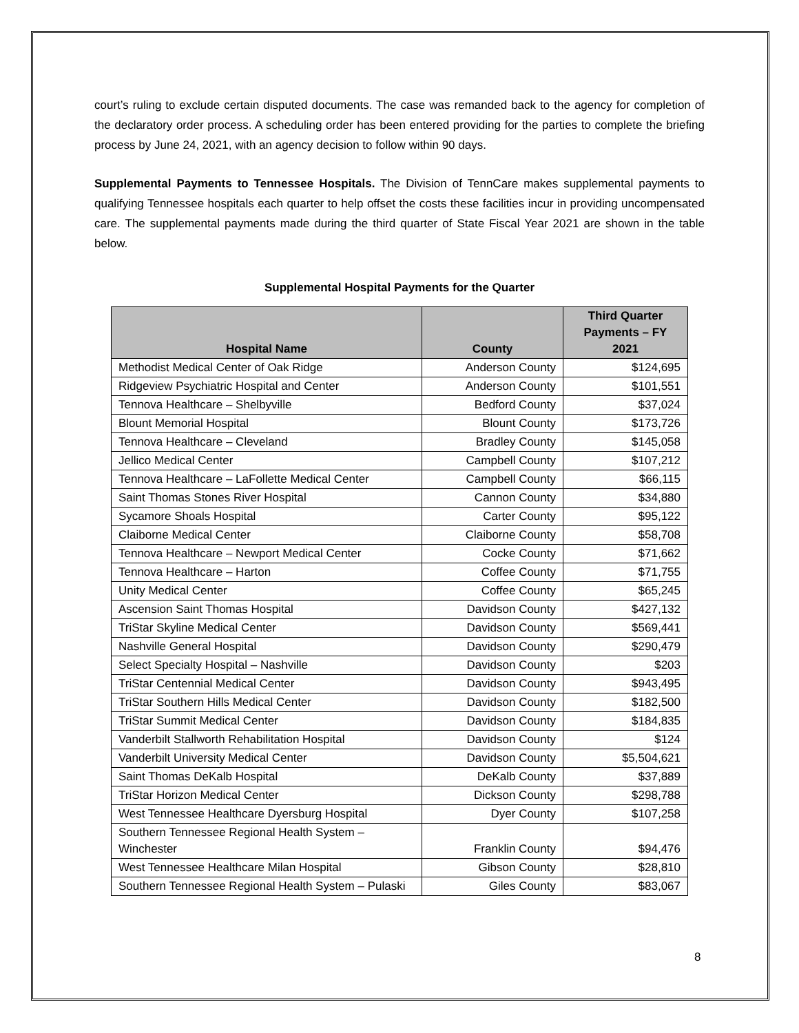court’s ruling to exclude certain disputed documents. The case was remanded back to the agency for completion of the declaratory order process. A scheduling order has been entered providing for the parties to complete the briefing process by June 24, 2021, with an agency decision to follow within 90 days.
Supplemental Payments to Tennessee Hospitals. The Division of TennCare makes supplemental payments to qualifying Tennessee hospitals each quarter to help offset the costs these facilities incur in providing uncompensated care. The supplemental payments made during the third quarter of State Fiscal Year 2021 are shown in the table below.
Supplemental Hospital Payments for the Quarter
| Hospital Name | County | Third Quarter Payments – FY 2021 |
| --- | --- | --- |
| Methodist Medical Center of Oak Ridge | Anderson County | $124,695 |
| Ridgeview Psychiatric Hospital and Center | Anderson County | $101,551 |
| Tennova Healthcare – Shelbyville | Bedford County | $37,024 |
| Blount Memorial Hospital | Blount County | $173,726 |
| Tennova Healthcare – Cleveland | Bradley County | $145,058 |
| Jellico Medical Center | Campbell County | $107,212 |
| Tennova Healthcare – LaFollette Medical Center | Campbell County | $66,115 |
| Saint Thomas Stones River Hospital | Cannon County | $34,880 |
| Sycamore Shoals Hospital | Carter County | $95,122 |
| Claiborne Medical Center | Claiborne County | $58,708 |
| Tennova Healthcare – Newport Medical Center | Cocke County | $71,662 |
| Tennova Healthcare – Harton | Coffee County | $71,755 |
| Unity Medical Center | Coffee County | $65,245 |
| Ascension Saint Thomas Hospital | Davidson County | $427,132 |
| TriStar Skyline Medical Center | Davidson County | $569,441 |
| Nashville General Hospital | Davidson County | $290,479 |
| Select Specialty Hospital – Nashville | Davidson County | $203 |
| TriStar Centennial Medical Center | Davidson County | $943,495 |
| TriStar Southern Hills Medical Center | Davidson County | $182,500 |
| TriStar Summit Medical Center | Davidson County | $184,835 |
| Vanderbilt Stallworth Rehabilitation Hospital | Davidson County | $124 |
| Vanderbilt University Medical Center | Davidson County | $5,504,621 |
| Saint Thomas DeKalb Hospital | DeKalb County | $37,889 |
| TriStar Horizon Medical Center | Dickson County | $298,788 |
| West Tennessee Healthcare Dyersburg Hospital | Dyer County | $107,258 |
| Southern Tennessee Regional Health System – Winchester | Franklin County | $94,476 |
| West Tennessee Healthcare Milan Hospital | Gibson County | $28,810 |
| Southern Tennessee Regional Health System – Pulaski | Giles County | $83,067 |
8